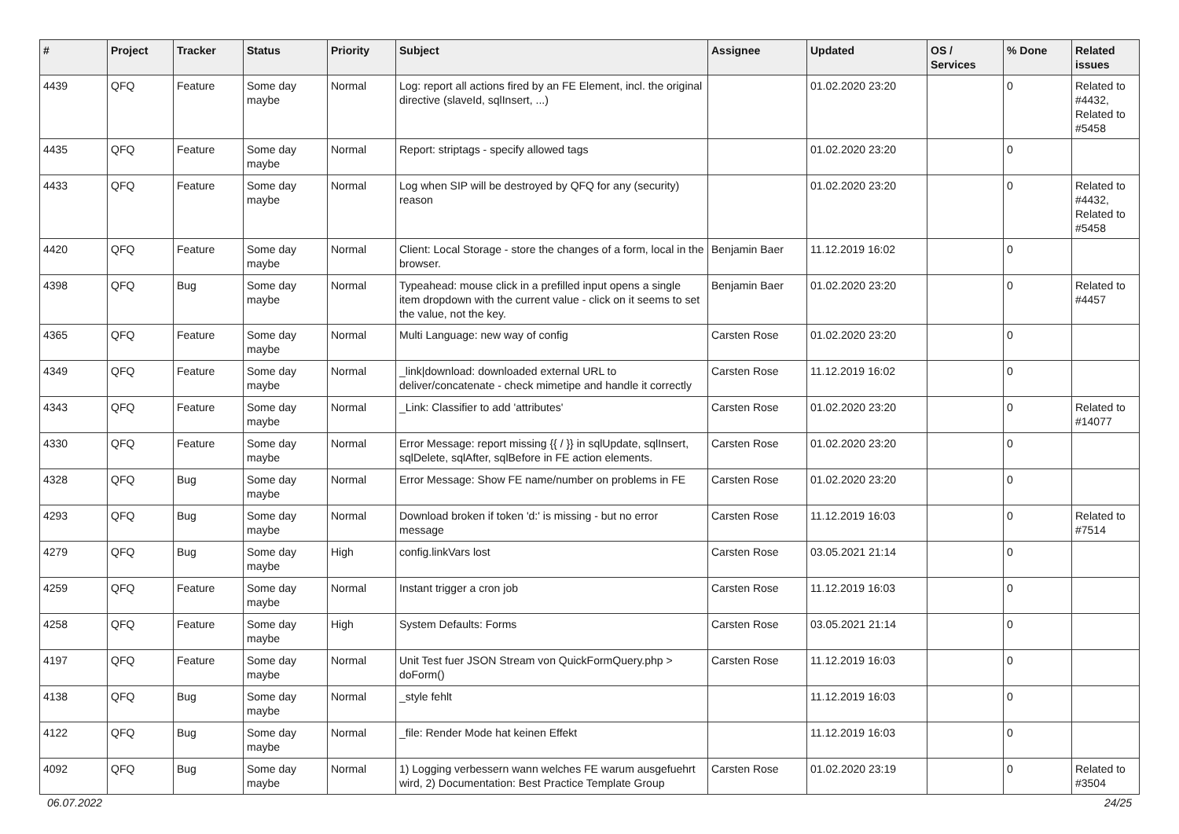| # | Project | Tracker | Status | Priority | Subject | Assignee | Updated | OS / Services | % Done | Related issues |
| --- | --- | --- | --- | --- | --- | --- | --- | --- | --- | --- |
| 4439 | QFQ | Feature | Some day maybe | Normal | Log: report all actions fired by an FE Element, incl. the original directive (slaveId, sqlInsert, ...) | | 01.02.2020 23:20 | | 0 | Related to #4432, Related to #5458 |
| 4435 | QFQ | Feature | Some day maybe | Normal | Report: striptags - specify allowed tags | | 01.02.2020 23:20 | | 0 | |
| 4433 | QFQ | Feature | Some day maybe | Normal | Log when SIP will be destroyed by QFQ for any (security) reason | | 01.02.2020 23:20 | | 0 | Related to #4432, Related to #5458 |
| 4420 | QFQ | Feature | Some day maybe | Normal | Client: Local Storage - store the changes of a form, local in the browser. | Benjamin Baer | 11.12.2019 16:02 | | 0 | |
| 4398 | QFQ | Bug | Some day maybe | Normal | Typeahead: mouse click in a prefilled input opens a single item dropdown with the current value - click on it seems to set the value, not the key. | Benjamin Baer | 01.02.2020 23:20 | | 0 | Related to #4457 |
| 4365 | QFQ | Feature | Some day maybe | Normal | Multi Language: new way of config | Carsten Rose | 01.02.2020 23:20 | | 0 | |
| 4349 | QFQ | Feature | Some day maybe | Normal | _link/download: downloaded external URL to deliver/concatenate - check mimetipe and handle it correctly | Carsten Rose | 11.12.2019 16:02 | | 0 | |
| 4343 | QFQ | Feature | Some day maybe | Normal | _Link: Classifier to add 'attributes' | Carsten Rose | 01.02.2020 23:20 | | 0 | Related to #14077 |
| 4330 | QFQ | Feature | Some day maybe | Normal | Error Message: report missing {{ / }} in sqlUpdate, sqlInsert, sqlDelete, sqlAfter, sqlBefore in FE action elements. | Carsten Rose | 01.02.2020 23:20 | | 0 | |
| 4328 | QFQ | Bug | Some day maybe | Normal | Error Message: Show FE name/number on problems in FE | Carsten Rose | 01.02.2020 23:20 | | 0 | |
| 4293 | QFQ | Bug | Some day maybe | Normal | Download broken if token 'd:' is missing - but no error message | Carsten Rose | 11.12.2019 16:03 | | 0 | Related to #7514 |
| 4279 | QFQ | Bug | Some day maybe | High | config.linkVars lost | Carsten Rose | 03.05.2021 21:14 | | 0 | |
| 4259 | QFQ | Feature | Some day maybe | Normal | Instant trigger a cron job | Carsten Rose | 11.12.2019 16:03 | | 0 | |
| 4258 | QFQ | Feature | Some day maybe | High | System Defaults: Forms | Carsten Rose | 03.05.2021 21:14 | | 0 | |
| 4197 | QFQ | Feature | Some day maybe | Normal | Unit Test fuer JSON Stream von QuickFormQuery.php > doForm() | Carsten Rose | 11.12.2019 16:03 | | 0 | |
| 4138 | QFQ | Bug | Some day maybe | Normal | _style fehlt | | 11.12.2019 16:03 | | 0 | |
| 4122 | QFQ | Bug | Some day maybe | Normal | _file: Render Mode hat keinen Effekt | | 11.12.2019 16:03 | | 0 | |
| 4092 | QFQ | Bug | Some day maybe | Normal | 1) Logging verbessern wann welches FE warum ausgefuehrt wird, 2) Documentation: Best Practice Template Group | Carsten Rose | 01.02.2020 23:19 | | 0 | Related to #3504 |
06.07.2022 24/25